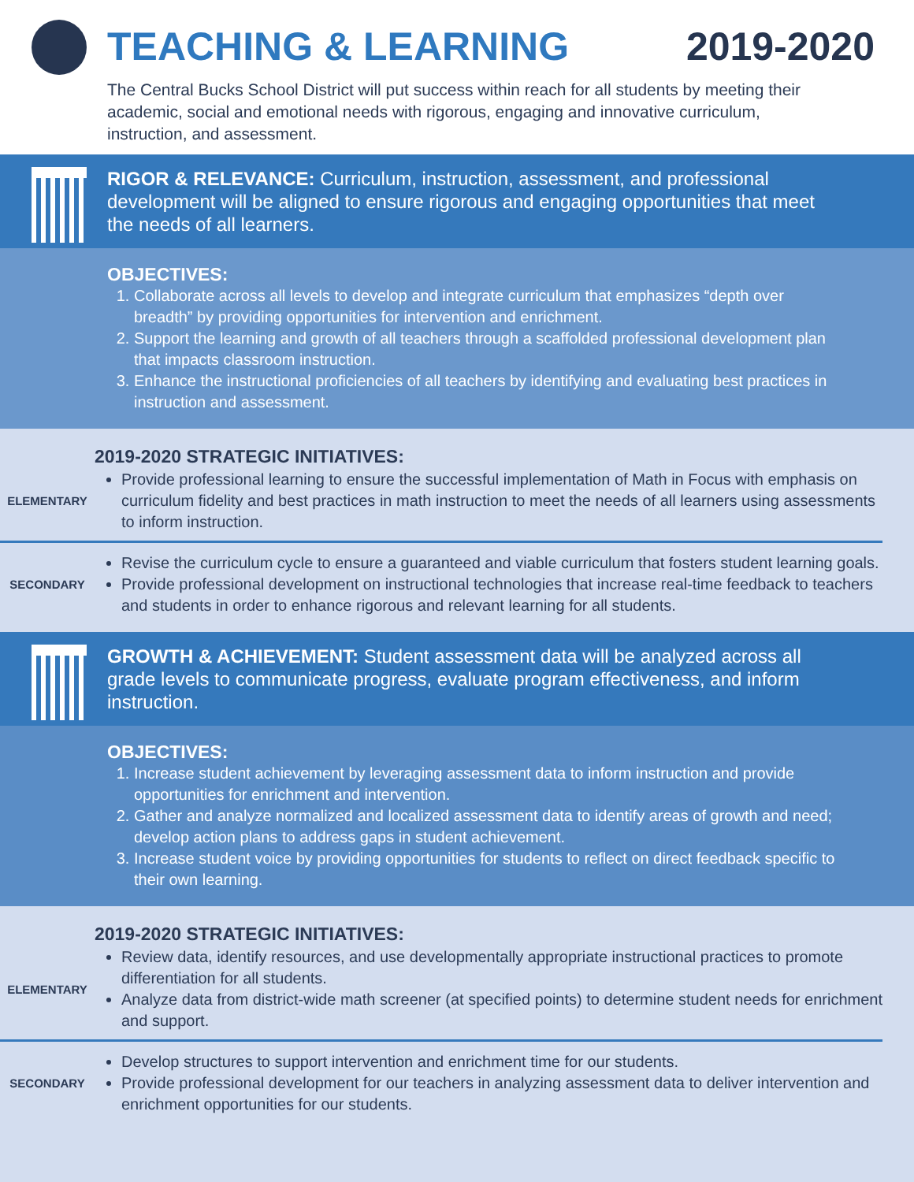TEACHING & LEARNING 2019-2020
The Central Bucks School District will put success within reach for all students by meeting their academic, social and emotional needs with rigorous, engaging and innovative curriculum, instruction, and assessment.
RIGOR & RELEVANCE: Curriculum, instruction, assessment, and professional development will be aligned to ensure rigorous and engaging opportunities that meet the needs of all learners.
OBJECTIVES:
1. Collaborate across all levels to develop and integrate curriculum that emphasizes “depth over breadth” by providing opportunities for intervention and enrichment.
2. Support the learning and growth of all teachers through a scaffolded professional development plan that impacts classroom instruction.
3. Enhance the instructional proficiencies of all teachers by identifying and evaluating best practices in instruction and assessment.
2019-2020 STRATEGIC INITIATIVES:
ELEMENTARY
Provide professional learning to ensure the successful implementation of Math in Focus with emphasis on curriculum fidelity and best practices in math instruction to meet the needs of all learners using assessments to inform instruction.
SECONDARY
Revise the curriculum cycle to ensure a guaranteed and viable curriculum that fosters student learning goals.
Provide professional development on instructional technologies that increase real-time feedback to teachers and students in order to enhance rigorous and relevant learning for all students.
GROWTH & ACHIEVEMENT: Student assessment data will be analyzed across all grade levels to communicate progress, evaluate program effectiveness, and inform instruction.
OBJECTIVES:
1. Increase student achievement by leveraging assessment data to inform instruction and provide opportunities for enrichment and intervention.
2. Gather and analyze normalized and localized assessment data to identify areas of growth and need; develop action plans to address gaps in student achievement.
3. Increase student voice by providing opportunities for students to reflect on direct feedback specific to their own learning.
2019-2020 STRATEGIC INITIATIVES:
ELEMENTARY
Review data, identify resources, and use developmentally appropriate instructional practices to promote differentiation for all students.
Analyze data from district-wide math screener (at specified points) to determine student needs for enrichment and support.
SECONDARY
Develop structures to support intervention and enrichment time for our students.
Provide professional development for our teachers in analyzing assessment data to deliver intervention and enrichment opportunities for our students.